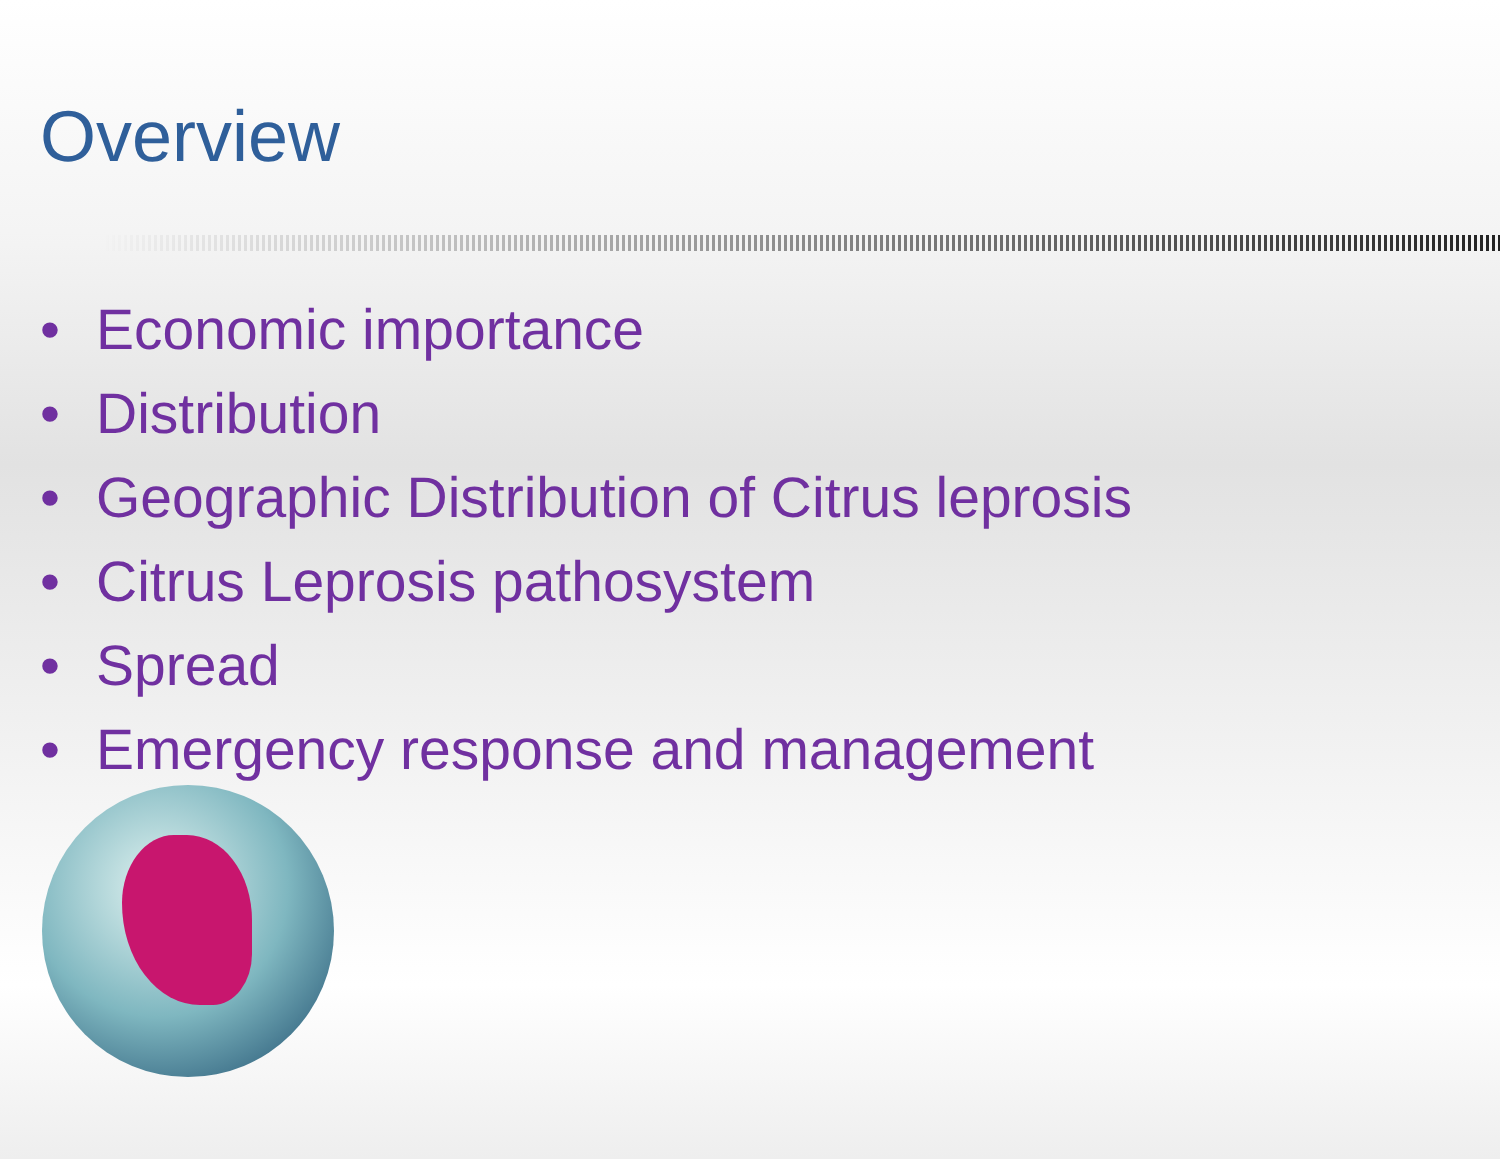Overview
• Economic importance
• Distribution
• Geographic Distribution of Citrus leprosis
• Citrus Leprosis pathosystem
• Spread
• Emergency response and management